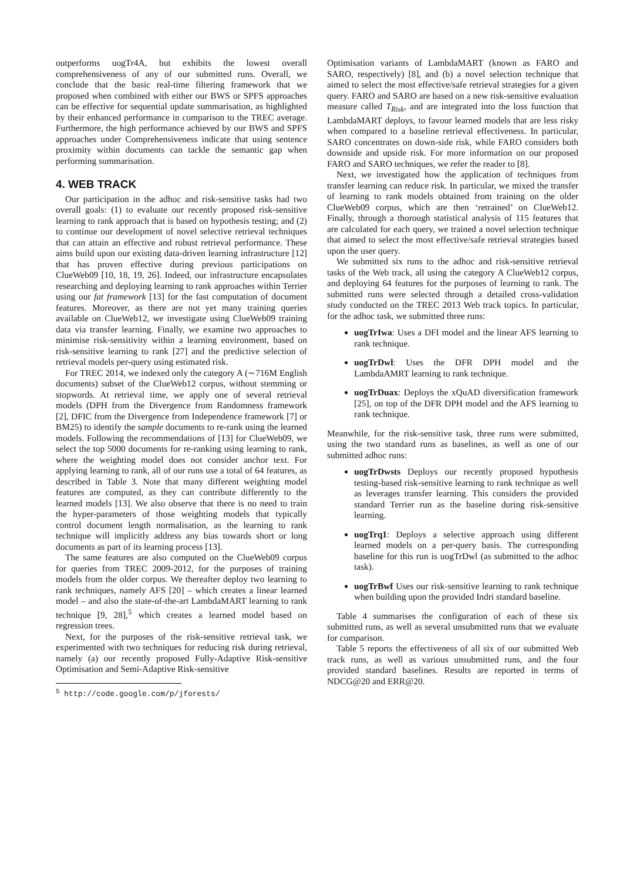outperforms uogTr4A, but exhibits the lowest overall comprehensiveness of any of our submitted runs. Overall, we conclude that the basic real-time filtering framework that we proposed when combined with either our BWS or SPFS approaches can be effective for sequential update summarisation, as highlighted by their enhanced performance in comparison to the TREC average. Furthermore, the high performance achieved by our BWS and SPFS approaches under Comprehensiveness indicate that using sentence proximity within documents can tackle the semantic gap when performing summarisation.
4. WEB TRACK
Our participation in the adhoc and risk-sensitive tasks had two overall goals: (1) to evaluate our recently proposed risk-sensitive learning to rank approach that is based on hypothesis testing; and (2) to continue our development of novel selective retrieval techniques that can attain an effective and robust retrieval performance. These aims build upon our existing data-driven learning infrastructure [12] that has proven effective during previous participations on ClueWeb09 [10, 18, 19, 26]. Indeed, our infrastructure encapsulates researching and deploying learning to rank approaches within Terrier using our fat framework [13] for the fast computation of document features. Moreover, as there are not yet many training queries available on ClueWeb12, we investigate using ClueWeb09 training data via transfer learning. Finally, we examine two approaches to minimise risk-sensitivity within a learning environment, based on risk-sensitive learning to rank [27] and the predictive selection of retrieval models per-query using estimated risk.
For TREC 2014, we indexed only the category A (∼716M English documents) subset of the ClueWeb12 corpus, without stemming or stopwords. At retrieval time, we apply one of several retrieval models (DPH from the Divergence from Randomness framework [2], DFIC from the Divergence from Independence framework [7] or BM25) to identify the sample documents to re-rank using the learned models. Following the recommendations of [13] for ClueWeb09, we select the top 5000 documents for re-ranking using learning to rank, where the weighting model does not consider anchor text. For applying learning to rank, all of our runs use a total of 64 features, as described in Table 3. Note that many different weighting model features are computed, as they can contribute differently to the learned models [13]. We also observe that there is no need to train the hyper-parameters of those weighting models that typically control document length normalisation, as the learning to rank technique will implicitly address any bias towards short or long documents as part of its learning process [13].
The same features are also computed on the ClueWeb09 corpus for queries from TREC 2009-2012, for the purposes of training models from the older corpus. We thereafter deploy two learning to rank techniques, namely AFS [20] – which creates a linear learned model – and also the state-of-the-art LambdaMART learning to rank technique [9, 28],<sup>5</sup> which creates a learned model based on regression trees.
Next, for the purposes of the risk-sensitive retrieval task, we experimented with two techniques for reducing risk during retrieval, namely (a) our recently proposed Fully-Adaptive Risk-sensitive Optimisation and Semi-Adaptive Risk-sensitive
<sup>5</sup> http://code.google.com/p/jforests/
Optimisation variants of LambdaMART (known as FARO and SARO, respectively) [8], and (b) a novel selection technique that aimed to select the most effective/safe retrieval strategies for a given query. FARO and SARO are based on a new risk-sensitive evaluation measure called T<sub>Risk</sub>, and are integrated into the loss function that LambdaMART deploys, to favour learned models that are less risky when compared to a baseline retrieval effectiveness. In particular, SARO concentrates on down-side risk, while FARO considers both downside and upside risk. For more information on our proposed FARO and SARO techniques, we refer the reader to [8].
Next, we investigated how the application of techniques from transfer learning can reduce risk. In particular, we mixed the transfer of learning to rank models obtained from training on the older ClueWeb09 corpus, which are then ‘retrained’ on ClueWeb12. Finally, through a thorough statistical analysis of 115 features that are calculated for each query, we trained a novel selection technique that aimed to select the most effective/safe retrieval strategies based upon the user query.
We submitted six runs to the adhoc and risk-sensitive retrieval tasks of the Web track, all using the category A ClueWeb12 corpus, and deploying 64 features for the purposes of learning to rank. The submitted runs were selected through a detailed cross-validation study conducted on the TREC 2013 Web track topics. In particular, for the adhoc task, we submitted three runs:
uogTrIwa: Uses a DFI model and the linear AFS learning to rank technique.
uogTrDwl: Uses the DFR DPH model and the LambdaAMRT learning to rank technique.
uogTrDuax: Deploys the xQuAD diversification framework [25], on top of the DFR DPH model and the AFS learning to rank technique.
Meanwhile, for the risk-sensitive task, three runs were submitted, using the two standard runs as baselines, as well as one of our submitted adhoc runs:
uogTrDwsts Deploys our recently proposed hypothesis testing-based risk-sensitive learning to rank technique as well as leverages transfer learning. This considers the provided standard Terrier run as the baseline during risk-sensitive learning.
uogTrq1: Deploys a selective approach using different learned models on a per-query basis. The corresponding baseline for this run is uogTrDwl (as submitted to the adhoc task).
uogTrBwf Uses our risk-sensitive learning to rank technique when building upon the provided Indri standard baseline.
Table 4 summarises the configuration of each of these six submitted runs, as well as several unsubmitted runs that we evaluate for comparison.
Table 5 reports the effectiveness of all six of our submitted Web track runs, as well as various unsubmitted runs, and the four provided standard baselines. Results are reported in terms of NDCG@20 and ERR@20.